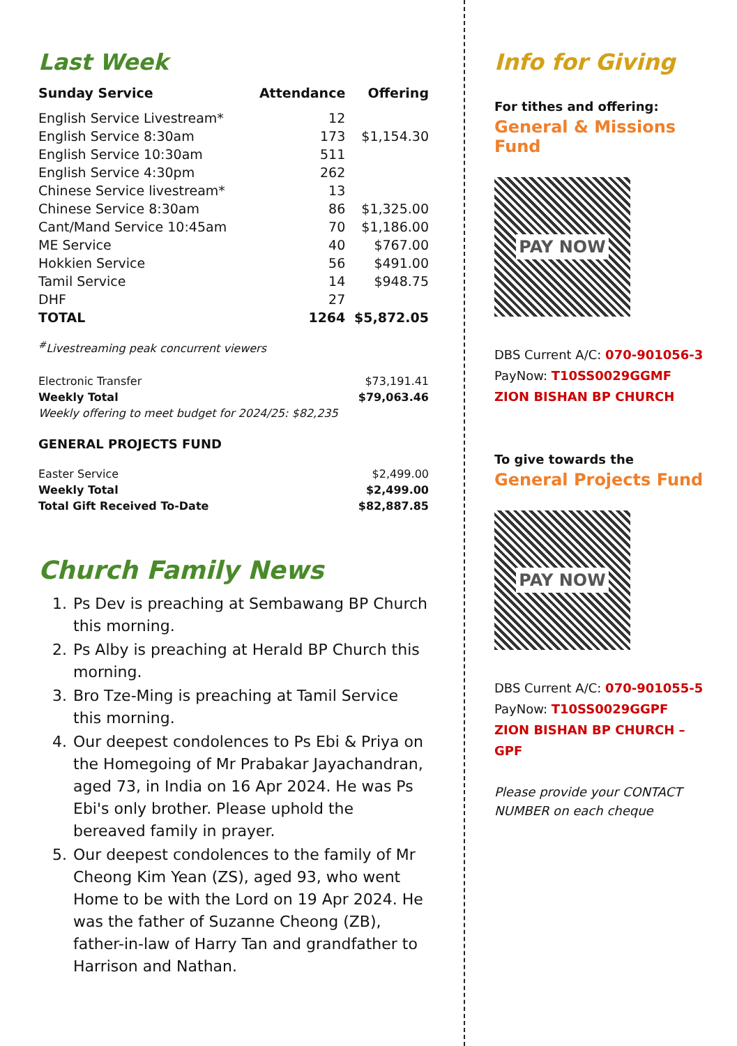Last Week
| Sunday Service | Attendance | Offering |
| --- | --- | --- |
| English Service Livestream* | 12 | |
| English Service 8:30am | 173 | $1,154.30 |
| English Service 10:30am | 511 | |
| English Service 4:30pm | 262 | |
| Chinese Service livestream* | 13 | |
| Chinese Service 8:30am | 86 | $1,325.00 |
| Cant/Mand Service 10:45am | 70 | $1,186.00 |
| ME Service | 40 | $767.00 |
| Hokkien Service | 56 | $491.00 |
| Tamil Service | 14 | $948.75 |
| DHF | 27 | |
| TOTAL | 1264 | $5,872.05 |
<sup>#</sup> Livestreaming peak concurrent viewers
| Electronic Transfer | $73,191.41 |
| Weekly Total | $79,063.46 |
| Weekly offering to meet budget for 2024/25: $82,235 | |
GENERAL PROJECTS FUND
| Easter Service | $2,499.00 |
| Weekly Total | $2,499.00 |
| Total Gift Received To-Date | $82,887.85 |
Church Family News
1. Ps Dev is preaching at Sembawang BP Church this morning.
2. Ps Alby is preaching at Herald BP Church this morning.
3. Bro Tze-Ming is preaching at Tamil Service this morning.
4. Our deepest condolences to Ps Ebi & Priya on the Homegoing of Mr Prabakar Jayachandran, aged 73, in India on 16 Apr 2024. He was Ps Ebi's only brother. Please uphold the bereaved family in prayer.
5. Our deepest condolences to the family of Mr Cheong Kim Yean (ZS), aged 93, who went Home to be with the Lord on 19 Apr 2024. He was the father of Suzanne Cheong (ZB), father-in-law of Harry Tan and grandfather to Harrison and Nathan.
Info for Giving
For tithes and offering:
General & Missions Fund
PAY NOW
DBS Current A/C: 070-901056-3
PayNow: T10SS0029GGMF
ZION BISHAN BP CHURCH
To give towards the
General Projects Fund
PAY NOW
DBS Current A/C: 070-901055-5
PayNow: T10SS0029GGPF
ZION BISHAN BP CHURCH – GPF
Please provide your CONTACT NUMBER on each cheque